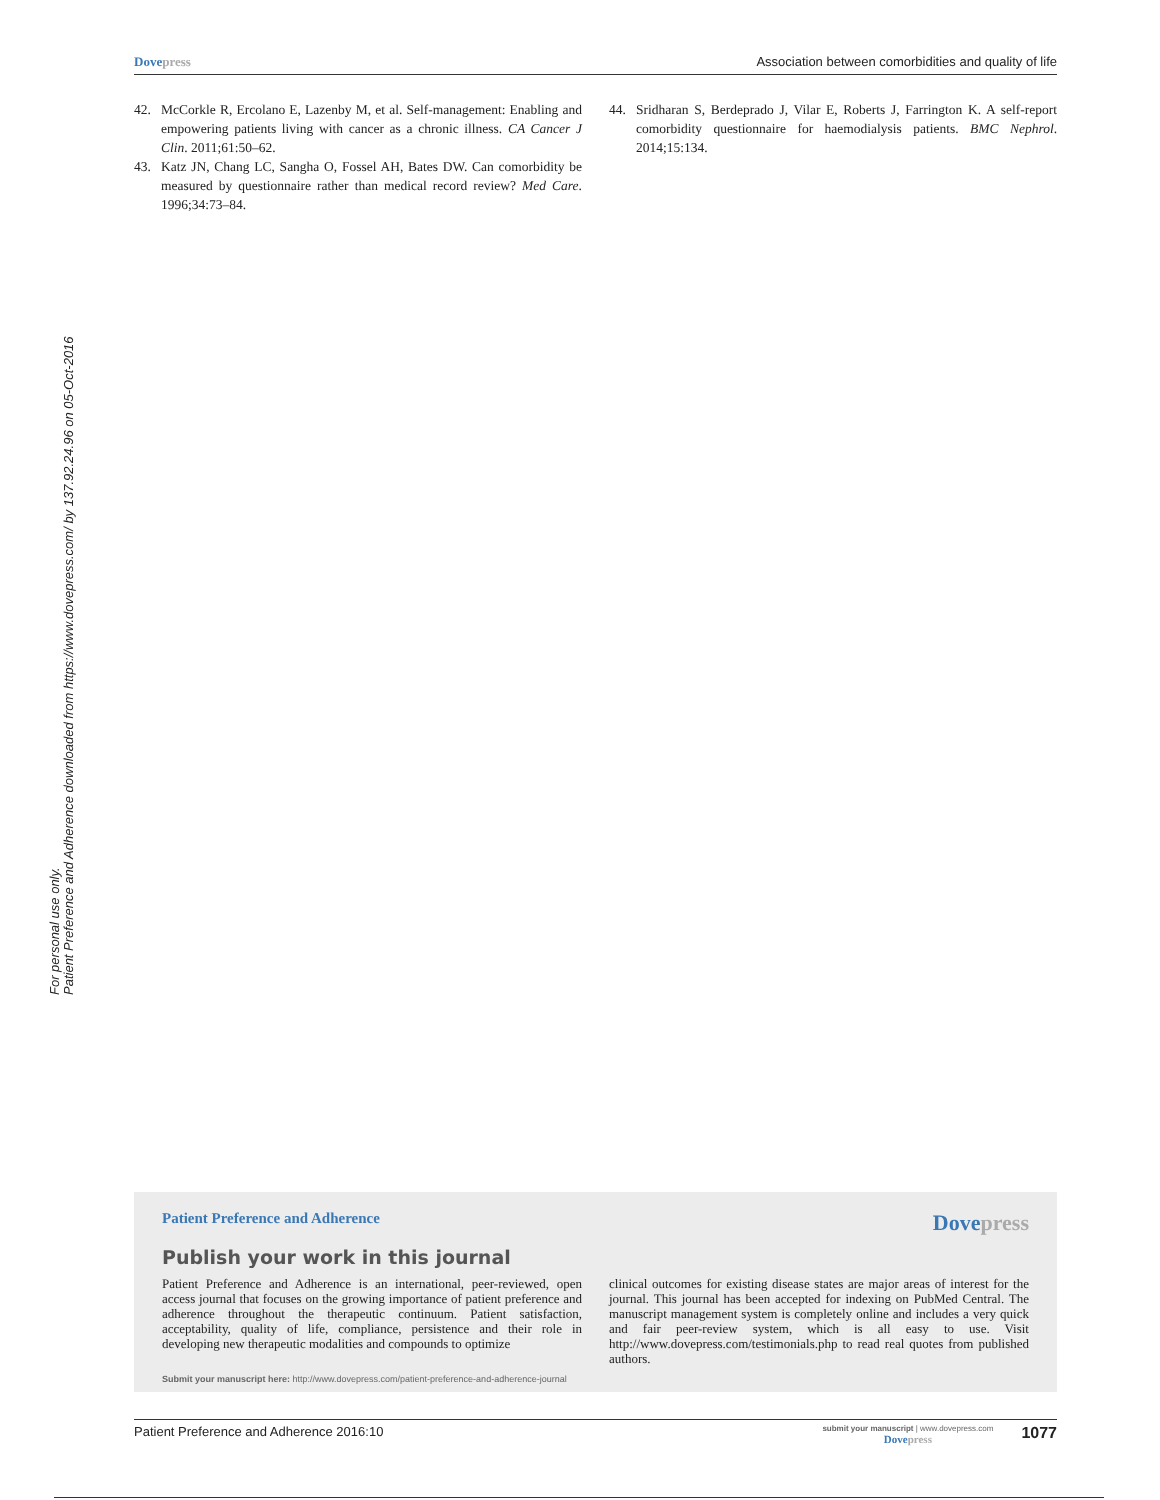Dove press Association between comorbidities and quality of life
Patient Preference and Adherence downloaded from https://www.dovepress.com/ by 137.92.24.96 on 05-Oct-2016
For personal use only.
42. McCorkle R, Ercolano E, Lazenby M, et al. Self-management: Enabling and empowering patients living with cancer as a chronic illness. CA Cancer J Clin. 2011;61:50–62.
43. Katz JN, Chang LC, Sangha O, Fossel AH, Bates DW. Can comorbidity be measured by questionnaire rather than medical record review? Med Care. 1996;34:73–84.
44. Sridharan S, Berdeprado J, Vilar E, Roberts J, Farrington K. A self-report comorbidity questionnaire for haemodialysis patients. BMC Nephrol. 2014;15:134.
Patient Preference and Adherence Dove press
Publish your work in this journal
Patient Preference and Adherence is an international, peer-reviewed, open access journal that focuses on the growing importance of patient preference and adherence throughout the therapeutic continuum. Patient satisfaction, acceptability, quality of life, compliance, persistence and their role in developing new therapeutic modalities and compounds to optimize
clinical outcomes for existing disease states are major areas of interest for the journal. This journal has been accepted for indexing on PubMed Central. The manuscript management system is completely online and includes a very quick and fair peer-review system, which is all easy to use. Visit http://www.dovepress.com/testimonials.php to read real quotes from published authors.
Submit your manuscript here: http://www.dovepress.com/patient-preference-and-adherence-journal
Patient Preference and Adherence 2016:10 submit your manuscript | www.dovepress.com
Dove press 1077